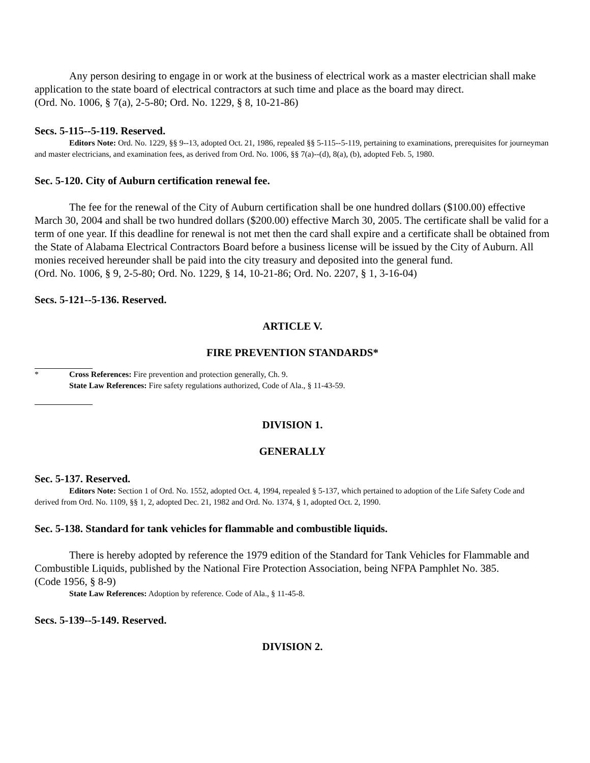Any person desiring to engage in or work at the business of electrical work as a master electrician shall make application to the state board of electrical contractors at such time and place as the board may direct.
(Ord. No. 1006, § 7(a), 2-5-80; Ord. No. 1229, § 8, 10-21-86)
Secs. 5-115--5-119. Reserved.
Editors Note: Ord. No. 1229, §§ 9--13, adopted Oct. 21, 1986, repealed §§ 5-115--5-119, pertaining to examinations, prerequisites for journeyman and master electricians, and examination fees, as derived from Ord. No. 1006, §§ 7(a)--(d), 8(a), (b), adopted Feb. 5, 1980.
Sec. 5-120. City of Auburn certification renewal fee.
The fee for the renewal of the City of Auburn certification shall be one hundred dollars ($100.00) effective March 30, 2004 and shall be two hundred dollars ($200.00) effective March 30, 2005. The certificate shall be valid for a term of one year. If this deadline for renewal is not met then the card shall expire and a certificate shall be obtained from the State of Alabama Electrical Contractors Board before a business license will be issued by the City of Auburn. All monies received hereunder shall be paid into the city treasury and deposited into the general fund.
(Ord. No. 1006, § 9, 2-5-80; Ord. No. 1229, § 14, 10-21-86; Ord. No. 2207, § 1, 3-16-04)
Secs. 5-121--5-136. Reserved.
ARTICLE V.
FIRE PREVENTION STANDARDS*
*
Cross References: Fire prevention and protection generally, Ch. 9.
State Law References: Fire safety regulations authorized, Code of Ala., § 11-43-59.
DIVISION 1.
GENERALLY
Sec. 5-137. Reserved.
Editors Note: Section 1 of Ord. No. 1552, adopted Oct. 4, 1994, repealed § 5-137, which pertained to adoption of the Life Safety Code and derived from Ord. No. 1109, §§ 1, 2, adopted Dec. 21, 1982 and Ord. No. 1374, § 1, adopted Oct. 2, 1990.
Sec. 5-138. Standard for tank vehicles for flammable and combustible liquids.
There is hereby adopted by reference the 1979 edition of the Standard for Tank Vehicles for Flammable and Combustible Liquids, published by the National Fire Protection Association, being NFPA Pamphlet No. 385.
(Code 1956, § 8-9)
State Law References: Adoption by reference. Code of Ala., § 11-45-8.
Secs. 5-139--5-149. Reserved.
DIVISION 2.